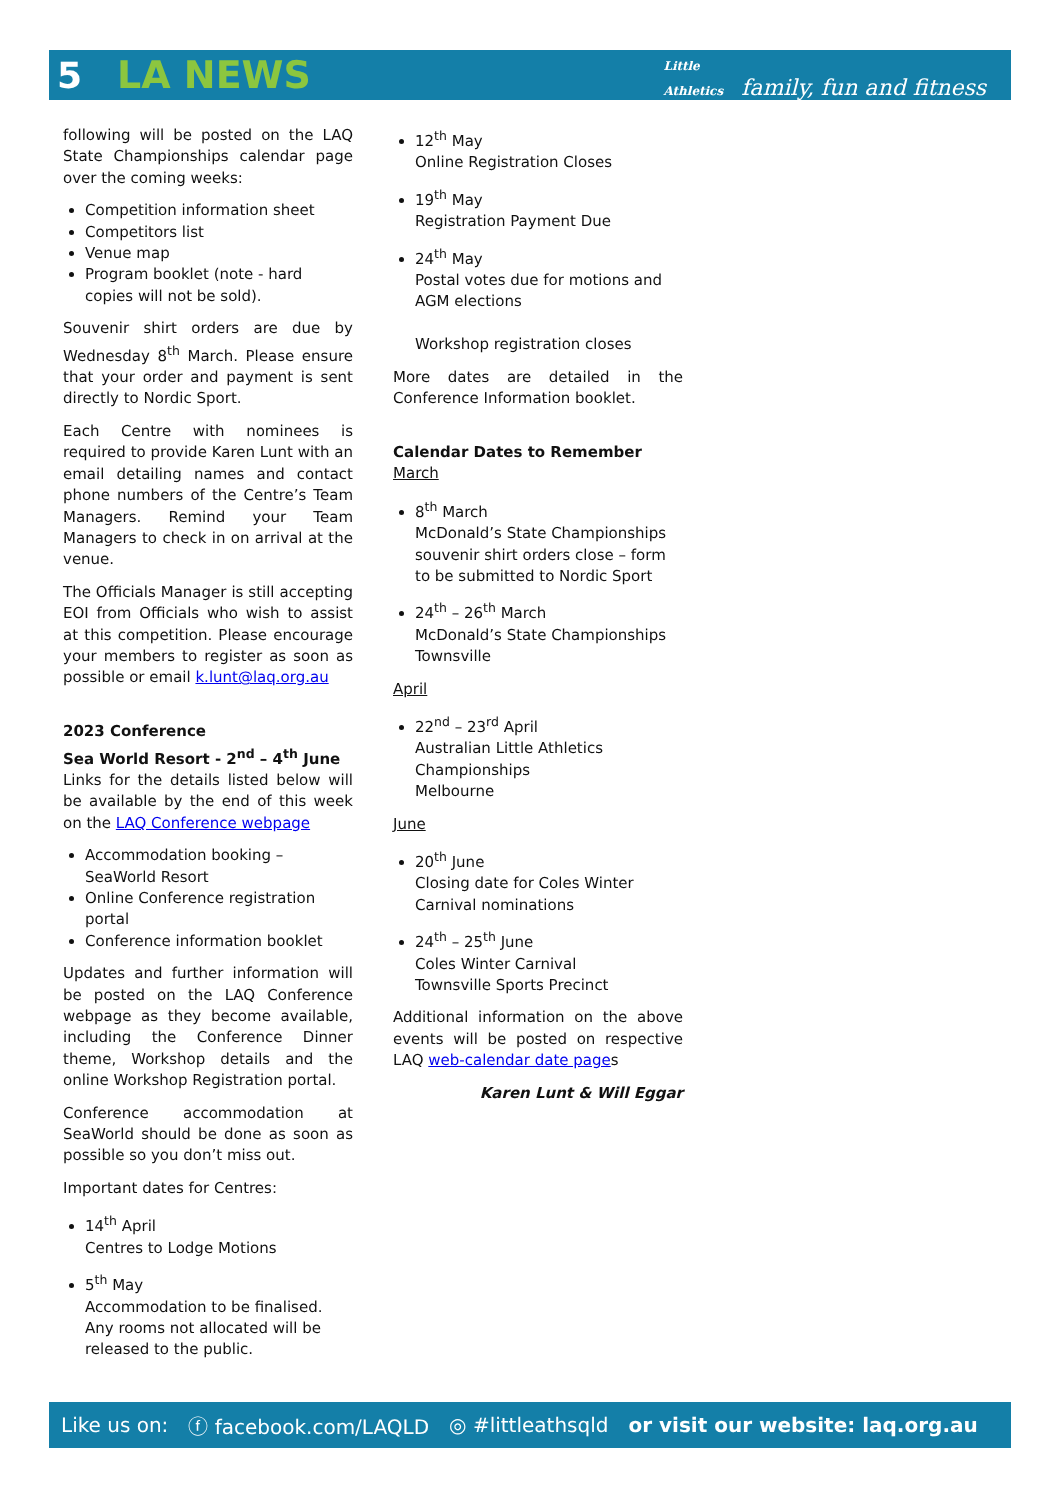5 LA NEWS Little
Athletics family, fun and fitness
following will be posted on the LAQ State Championships calendar page over the coming weeks:
Competition information sheet
Competitors list
Venue map
Program booklet (note - hard copies will not be sold).
Souvenir shirt orders are due by Wednesday 8<sup>th</sup> March. Please ensure that your order and payment is sent directly to Nordic Sport.
Each Centre with nominees is required to provide Karen Lunt with an email detailing names and contact phone numbers of the Centre’s Team Managers. Remind your Team Managers to check in on arrival at the venue.
The Officials Manager is still accepting EOI from Officials who wish to assist at this competition. Please encourage your members to register as soon as possible or email k.lunt@laq.org.au
2023 Conference
Sea World Resort - 2<sup>nd</sup> – 4<sup>th</sup> June
Links for the details listed below will be available by the end of this week on the LAQ Conference webpage
Accommodation booking – SeaWorld Resort
Online Conference registration portal
Conference information booklet
Updates and further information will be posted on the LAQ Conference webpage as they become available, including the Conference Dinner theme, Workshop details and the online Workshop Registration portal.
Conference accommodation at SeaWorld should be done as soon as possible so you don’t miss out.
Important dates for Centres:
14<sup>th</sup> April
Centres to Lodge Motions
5<sup>th</sup> May
Accommodation to be finalised. Any rooms not allocated will be released to the public.
12<sup>th</sup> May
Online Registration Closes
19<sup>th</sup> May
Registration Payment Due
24<sup>th</sup> May
Postal votes due for motions and AGM elections
Workshop registration closes
More dates are detailed in the Conference Information booklet.
Calendar Dates to Remember
March
8<sup>th</sup> March
McDonald’s State Championships souvenir shirt orders close – form to be submitted to Nordic Sport
24<sup>th</sup> – 26<sup>th</sup> March
McDonald’s State Championships Townsville
April
22<sup>nd</sup> – 23<sup>rd</sup> April
Australian Little Athletics Championships
Melbourne
June
20<sup>th</sup> June
Closing date for Coles Winter Carnival nominations
24<sup>th</sup> – 25<sup>th</sup> June
Coles Winter Carnival
Townsville Sports Precinct
Additional information on the above events will be posted on respective LAQ web-calendar date pages
Karen Lunt & Will Eggar
Like us on: ⓕ facebook.com/LAQLD ◎ #littleathsqld or visit our website: laq.org.au